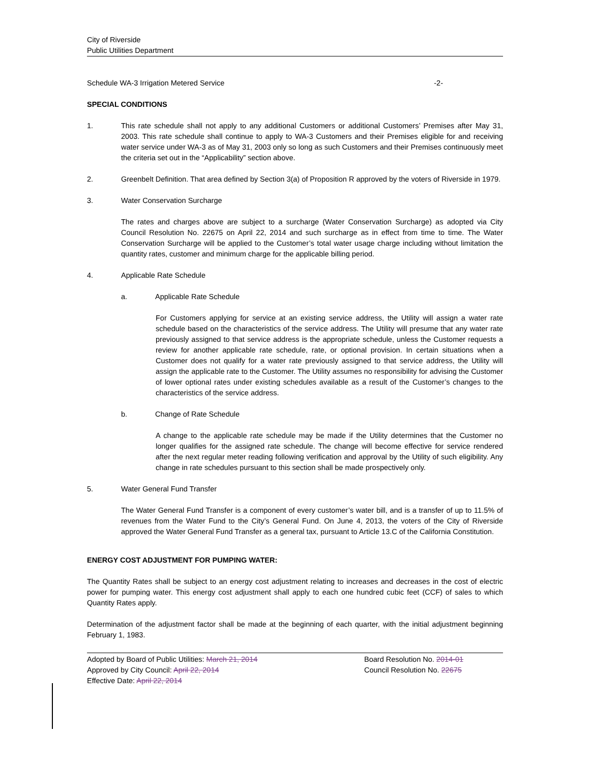City of Riverside
Public Utilities Department
Schedule WA-3 Irrigation Metered Service -2-
SPECIAL CONDITIONS
1. This rate schedule shall not apply to any additional Customers or additional Customers’ Premises after May 31, 2003. This rate schedule shall continue to apply to WA-3 Customers and their Premises eligible for and receiving water service under WA-3 as of May 31, 2003 only so long as such Customers and their Premises continuously meet the criteria set out in the “Applicability” section above.
2. Greenbelt Definition. That area defined by Section 3(a) of Proposition R approved by the voters of Riverside in 1979.
3. Water Conservation Surcharge
The rates and charges above are subject to a surcharge (Water Conservation Surcharge) as adopted via City Council Resolution No. 22675 on April 22, 2014 and such surcharge as in effect from time to time. The Water Conservation Surcharge will be applied to the Customer’s total water usage charge including without limitation the quantity rates, customer and minimum charge for the applicable billing period.
4. Applicable Rate Schedule
a. Applicable Rate Schedule
For Customers applying for service at an existing service address, the Utility will assign a water rate schedule based on the characteristics of the service address. The Utility will presume that any water rate previously assigned to that service address is the appropriate schedule, unless the Customer requests a review for another applicable rate schedule, rate, or optional provision. In certain situations when a Customer does not qualify for a water rate previously assigned to that service address, the Utility will assign the applicable rate to the Customer. The Utility assumes no responsibility for advising the Customer of lower optional rates under existing schedules available as a result of the Customer’s changes to the characteristics of the service address.
b. Change of Rate Schedule
A change to the applicable rate schedule may be made if the Utility determines that the Customer no longer qualifies for the assigned rate schedule. The change will become effective for service rendered after the next regular meter reading following verification and approval by the Utility of such eligibility. Any change in rate schedules pursuant to this section shall be made prospectively only.
5. Water General Fund Transfer
The Water General Fund Transfer is a component of every customer’s water bill, and is a transfer of up to 11.5% of revenues from the Water Fund to the City’s General Fund. On June 4, 2013, the voters of the City of Riverside approved the Water General Fund Transfer as a general tax, pursuant to Article 13.C of the California Constitution.
ENERGY COST ADJUSTMENT FOR PUMPING WATER:
The Quantity Rates shall be subject to an energy cost adjustment relating to increases and decreases in the cost of electric power for pumping water. This energy cost adjustment shall apply to each one hundred cubic feet (CCF) of sales to which Quantity Rates apply.
Determination of the adjustment factor shall be made at the beginning of each quarter, with the initial adjustment beginning February 1, 1983.
Adopted by Board of Public Utilities: March 21, 2014
Approved by City Council: April 22, 2014
Effective Date: April 22, 2014
Board Resolution No. 2014-01
Council Resolution No. 22675